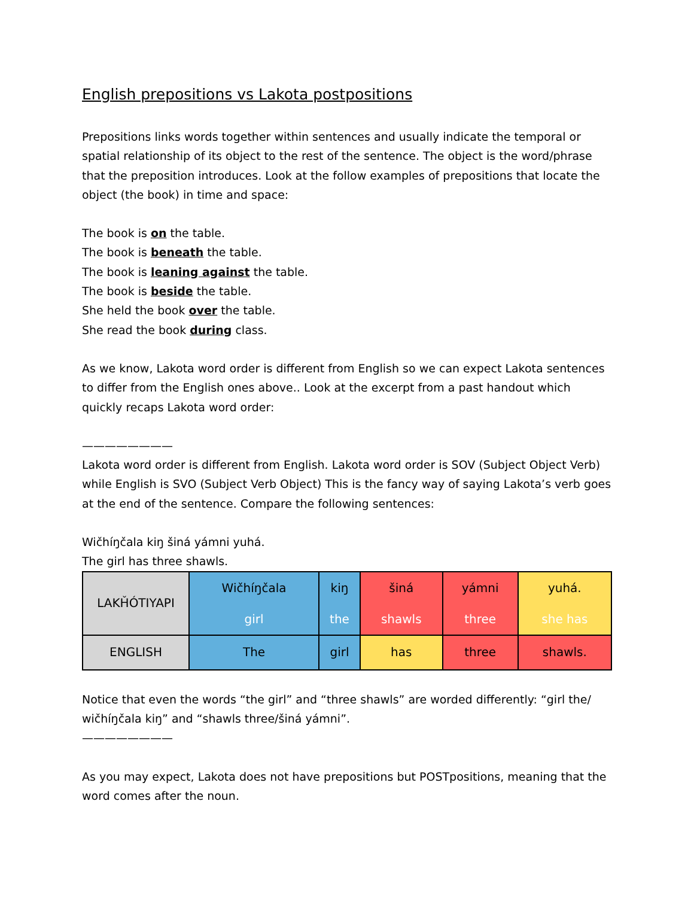English prepositions vs Lakota postpositions
Prepositions links words together within sentences and usually indicate the temporal or spatial relationship of its object to the rest of the sentence. The object is the word/phrase that the preposition introduces. Look at the follow examples of prepositions that locate the object (the book) in time and space:
The book is on the table.
The book is beneath the table.
The book is leaning against the table.
The book is beside the table.
She held the book over the table.
She read the book during class.
As we know, Lakota word order is different from English so we can expect Lakota sentences to differ from the English ones above.. Look at the excerpt from a past handout which quickly recaps Lakota word order:
————————
Lakota word order is different from English. Lakota word order is SOV (Subject Object Verb) while English is SVO (Subject Verb Object) This is the fancy way of saying Lakota’s verb goes at the end of the sentence. Compare the following sentences:
Wičhíŋčala kiŋ šiná yámni yuhá.
The girl has three shawls.
| LAKȞÓTIYAPI | Wičhíŋčala girl | kiŋ the | šiná shawls | yámni three | yuhá. she has |
| ENGLISH | The | girl | has | three | shawls. |
Notice that even the words “the girl” and “three shawls” are worded differently: “girl the/ wičhíŋčala kiŋ” and “shawls three/šiná yámni”.
————————
As you may expect, Lakota does not have prepositions but POSTpositions, meaning that the word comes after the noun.